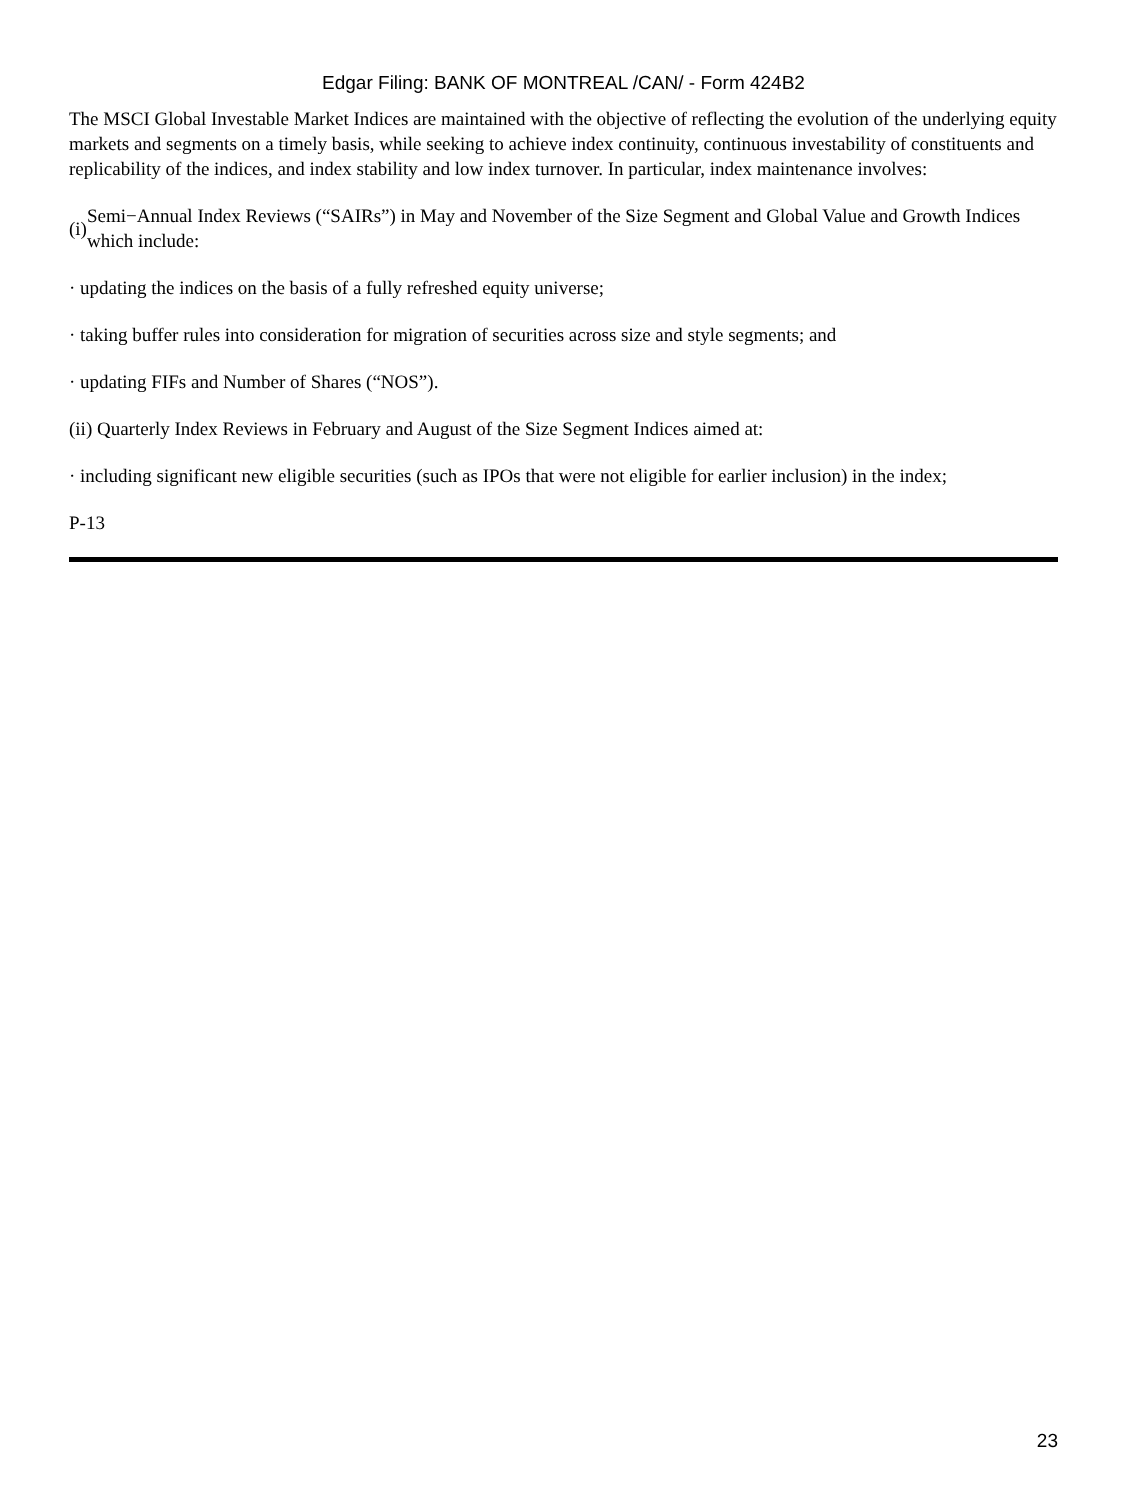Edgar Filing: BANK OF MONTREAL /CAN/ - Form 424B2
The MSCI Global Investable Market Indices are maintained with the objective of reflecting the evolution of the underlying equity markets and segments on a timely basis, while seeking to achieve index continuity, continuous investability of constituents and replicability of the indices, and index stability and low index turnover. In particular, index maintenance involves:
(i) Semi−Annual Index Reviews (“SAIRs”) in May and November of the Size Segment and Global Value and Growth Indices which include:
· updating the indices on the basis of a fully refreshed equity universe;
· taking buffer rules into consideration for migration of securities across size and style segments; and
· updating FIFs and Number of Shares (“NOS”).
(ii) Quarterly Index Reviews in February and August of the Size Segment Indices aimed at:
· including significant new eligible securities (such as IPOs that were not eligible for earlier inclusion) in the index;
P-13
23